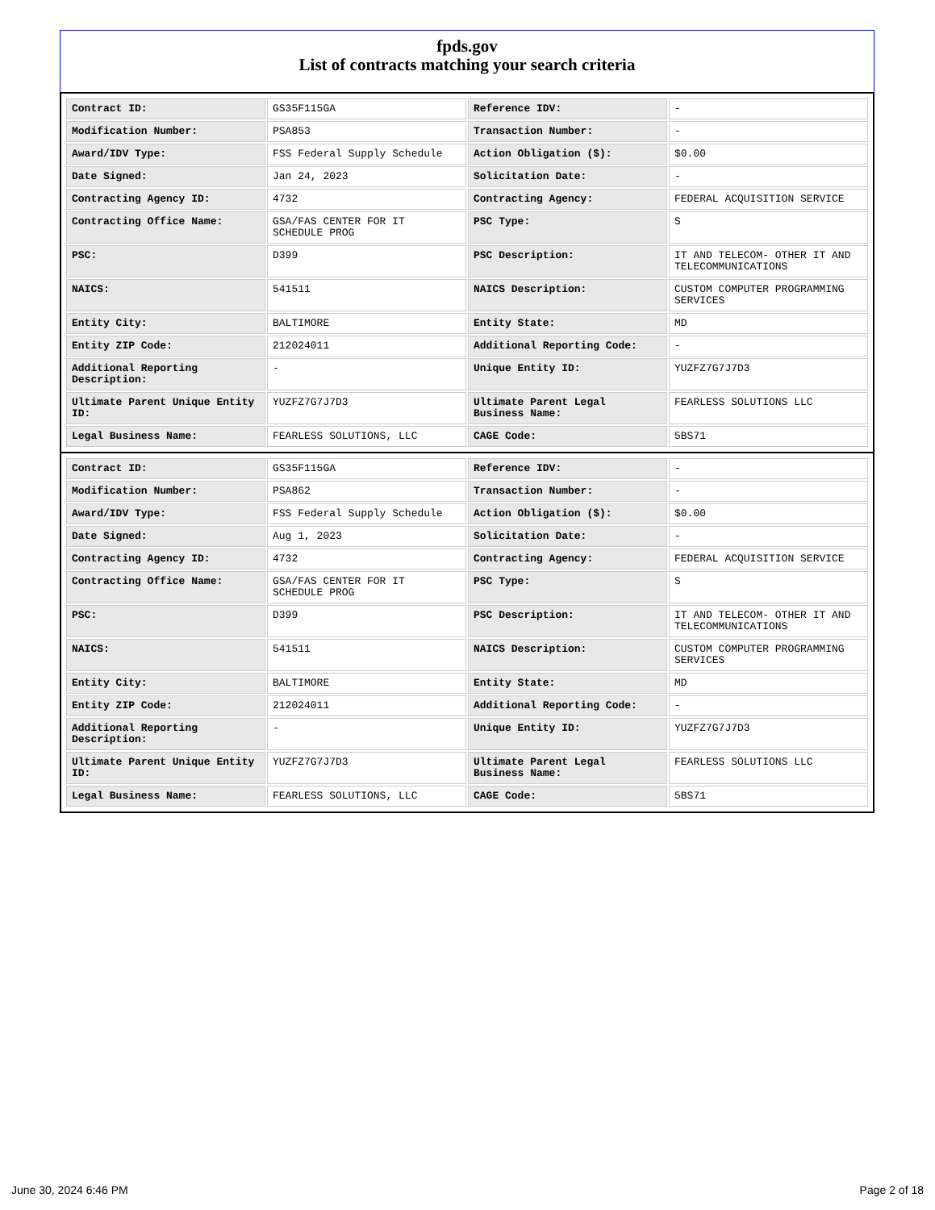fpds.gov
List of contracts matching your search criteria
| Contract ID: | GS35F115GA | Reference IDV: | - |
| Modification Number: | PSA853 | Transaction Number: | - |
| Award/IDV Type: | FSS Federal Supply Schedule | Action Obligation ($): | $0.00 |
| Date Signed: | Jan 24, 2023 | Solicitation Date: | - |
| Contracting Agency ID: | 4732 | Contracting Agency: | FEDERAL ACQUISITION SERVICE |
| Contracting Office Name: | GSA/FAS CENTER FOR IT SCHEDULE PROG | PSC Type: | S |
| PSC: | D399 | PSC Description: | IT AND TELECOM- OTHER IT AND TELECOMMUNICATIONS |
| NAICS: | 541511 | NAICS Description: | CUSTOM COMPUTER PROGRAMMING SERVICES |
| Entity City: | BALTIMORE | Entity State: | MD |
| Entity ZIP Code: | 212024011 | Additional Reporting Code: | - |
| Additional Reporting Description: | - | Unique Entity ID: | YUZFZ7G7J7D3 |
| Ultimate Parent Unique Entity ID: | YUZFZ7G7J7D3 | Ultimate Parent Legal Business Name: | FEARLESS SOLUTIONS LLC |
| Legal Business Name: | FEARLESS SOLUTIONS, LLC | CAGE Code: | 5BS71 |
| Contract ID: | GS35F115GA | Reference IDV: | - |
| Modification Number: | PSA862 | Transaction Number: | - |
| Award/IDV Type: | FSS Federal Supply Schedule | Action Obligation ($): | $0.00 |
| Date Signed: | Aug 1, 2023 | Solicitation Date: | - |
| Contracting Agency ID: | 4732 | Contracting Agency: | FEDERAL ACQUISITION SERVICE |
| Contracting Office Name: | GSA/FAS CENTER FOR IT SCHEDULE PROG | PSC Type: | S |
| PSC: | D399 | PSC Description: | IT AND TELECOM- OTHER IT AND TELECOMMUNICATIONS |
| NAICS: | 541511 | NAICS Description: | CUSTOM COMPUTER PROGRAMMING SERVICES |
| Entity City: | BALTIMORE | Entity State: | MD |
| Entity ZIP Code: | 212024011 | Additional Reporting Code: | - |
| Additional Reporting Description: | - | Unique Entity ID: | YUZFZ7G7J7D3 |
| Ultimate Parent Unique Entity ID: | YUZFZ7G7J7D3 | Ultimate Parent Legal Business Name: | FEARLESS SOLUTIONS LLC |
| Legal Business Name: | FEARLESS SOLUTIONS, LLC | CAGE Code: | 5BS71 |
June 30, 2024 6:46 PM Page 2 of 18